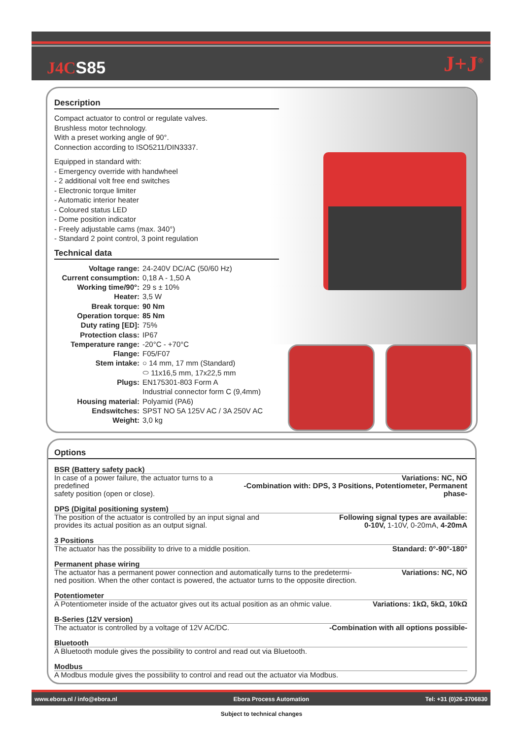J4CS85 J+J<sup>®</sup>
Description
Compact actuator to control or regulate valves.
Brushless motor technology.
With a preset working angle of 90°.
Connection according to ISO5211/DIN3337.
Equipped in standard with:
- Emergency override with handwheel
- 2 additional volt free end switches
- Electronic torque limiter
- Automatic interior heater
- Coloured status LED
- Dome position indicator
- Freely adjustable cams (max. 340°)
- Standard 2 point control, 3 point regulation
Technical data
| Voltage range: | 24-240V DC/AC (50/60 Hz) |
| Current consumption: | 0,18 A - 1,50 A |
| Working time/90°: | 29 s ± 10% |
| Heater: | 3,5 W |
| Break torque: | 90 Nm |
| Operation torque: | 85 Nm |
| Duty rating [ED]: | 75% |
| Protection class: | IP67 |
| Temperature range: | -20°C - +70°C |
| Flange: | F05/F07 |
| Stem intake: | ○ 14 mm, 17 mm (Standard) |
| | ⬭ 11x16,5 mm, 17x22,5 mm |
| Plugs: | EN175301-803 Form A |
| | Industrial connector form C (9,4mm) |
| Housing material: | Polyamid (PA6) |
| Endswitches: | SPST NO 5A 125V AC / 3A 250V AC |
| Weight: | 3,0 kg |
Options
BSR (Battery safety pack)
| In case of a power failure, the actuator turns to a predefined safety position (open or close). | Variations: NC, NO -Combination with: DPS, 3 Positions, Potentiometer, Permanent phase- |
DPS (Digital positioning system)
| The position of the actuator is controlled by an input signal and provides its actual position as an output signal. | Following signal types are available: 0-10V, 1-10V, 0-20mA, 4-20mA |
3 Positions
| The actuator has the possibility to drive to a middle position. | Standard: 0°-90°-180° |
Permanent phase wiring
| The actuator has a permanent power connection and automatically turns to the predetermi- ned position. When the other contact is powered, the actuator turns to the opposite direction. | Variations: NC, NO |
Potentiometer
| A Potentiometer inside of the actuator gives out its actual position as an ohmic value. | Variations: 1kΩ, 5kΩ, 10kΩ |
B-Series (12V version)
| The actuator is controlled by a voltage of 12V AC/DC. | -Combination with all options possible- |
Bluetooth
| A Bluetooth module gives the possibility to control and read out via Bluetooth. |
Modbus
| A Modbus module gives the possibility to control and read out the actuator via Modbus. |
www.ebora.nl / info@ebora.nl Ebora Process Automation Tel: +31 (0)26-3706830
Subject to technical changes